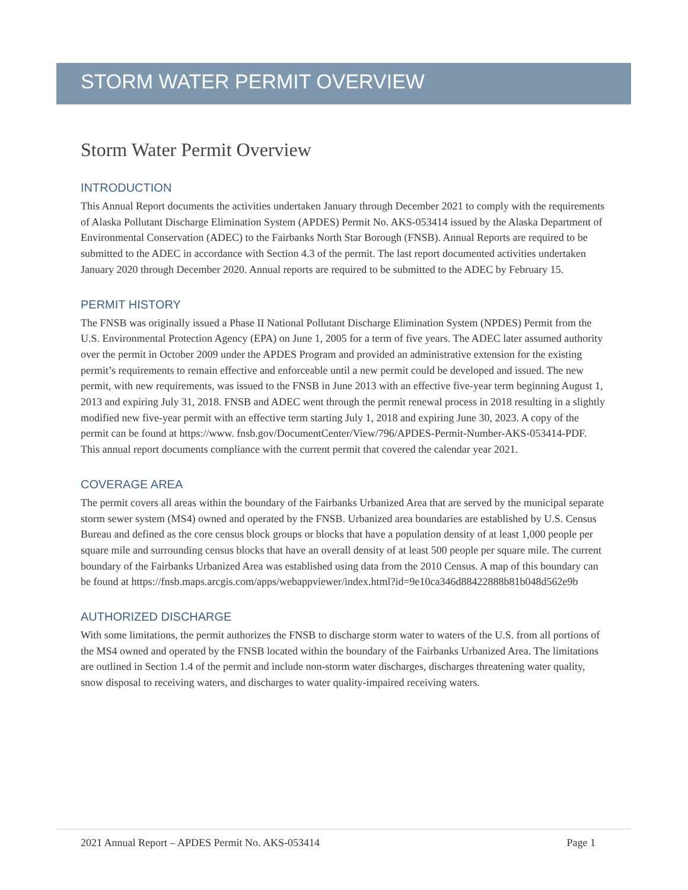STORM WATER PERMIT OVERVIEW
Storm Water Permit Overview
INTRODUCTION
This Annual Report documents the activities undertaken January through December 2021 to comply with the requirements of Alaska Pollutant Discharge Elimination System (APDES) Permit No. AKS-053414 issued by the Alaska Department of Environmental Conservation (ADEC) to the Fairbanks North Star Borough (FNSB). Annual Reports are required to be submitted to the ADEC in accordance with Section 4.3 of the permit. The last report documented activities undertaken January 2020 through December 2020. Annual reports are required to be submitted to the ADEC by February 15.
PERMIT HISTORY
The FNSB was originally issued a Phase II National Pollutant Discharge Elimination System (NPDES) Permit from the U.S. Environmental Protection Agency (EPA) on June 1, 2005 for a term of five years. The ADEC later assumed authority over the permit in October 2009 under the APDES Program and provided an administrative extension for the existing permit’s requirements to remain effective and enforceable until a new permit could be developed and issued. The new permit, with new requirements, was issued to the FNSB in June 2013 with an effective five-year term beginning August 1, 2013 and expiring July 31, 2018. FNSB and ADEC went through the permit renewal process in 2018 resulting in a slightly modified new five-year permit with an effective term starting July 1, 2018 and expiring June 30, 2023. A copy of the permit can be found at https://www. fnsb.gov/DocumentCenter/View/796/APDES-Permit-Number-AKS-053414-PDF. This annual report documents compliance with the current permit that covered the calendar year 2021.
COVERAGE AREA
The permit covers all areas within the boundary of the Fairbanks Urbanized Area that are served by the municipal separate storm sewer system (MS4) owned and operated by the FNSB. Urbanized area boundaries are established by U.S. Census Bureau and defined as the core census block groups or blocks that have a population density of at least 1,000 people per square mile and surrounding census blocks that have an overall density of at least 500 people per square mile. The current boundary of the Fairbanks Urbanized Area was established using data from the 2010 Census. A map of this boundary can be found at https://fnsb.maps.arcgis.com/apps/webappviewer/index.html?id=9e10ca346d88422888b81b048d562e9b
AUTHORIZED DISCHARGE
With some limitations, the permit authorizes the FNSB to discharge storm water to waters of the U.S. from all portions of the MS4 owned and operated by the FNSB located within the boundary of the Fairbanks Urbanized Area. The limitations are outlined in Section 1.4 of the permit and include non-storm water discharges, discharges threatening water quality, snow disposal to receiving waters, and discharges to water quality-impaired receiving waters.
2021 Annual Report – APDES Permit No. AKS-053414 Page 1